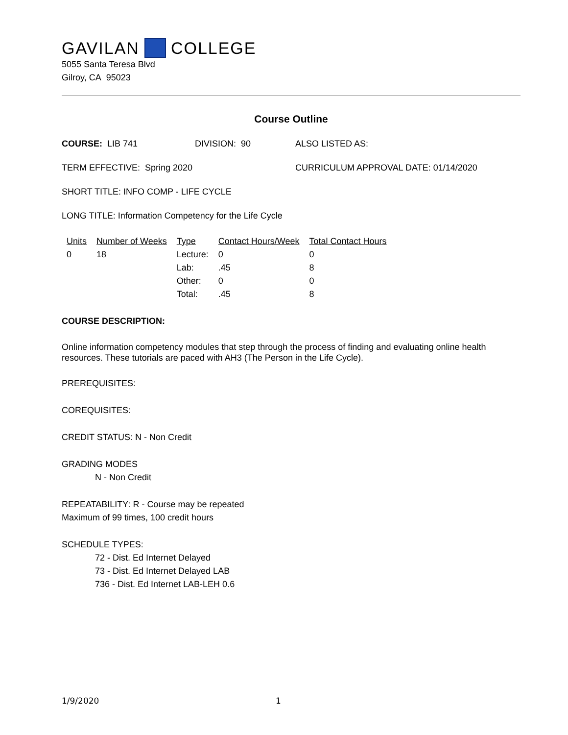GAVILAN COLLEGE
5055 Santa Teresa Blvd
Gilroy, CA 95023
Course Outline
COURSE: LIB 741 DIVISION: 90 ALSO LISTED AS:
TERM EFFECTIVE: Spring 2020 CURRICULUM APPROVAL DATE: 01/14/2020
SHORT TITLE: INFO COMP - LIFE CYCLE
LONG TITLE: Information Competency for the Life Cycle
| Units | Number of Weeks | Type | Contact Hours/Week | Total Contact Hours |
| --- | --- | --- | --- | --- |
| 0 | 18 | Lecture: | 0 | 0 |
| | | Lab: | .45 | 8 |
| | | Other: | 0 | 0 |
| | | Total: | .45 | 8 |
COURSE DESCRIPTION:
Online information competency modules that step through the process of finding and evaluating online health resources. These tutorials are paced with AH3 (The Person in the Life Cycle).
PREREQUISITES:
COREQUISITES:
CREDIT STATUS: N - Non Credit
GRADING MODES
N - Non Credit
REPEATABILITY: R - Course may be repeated
Maximum of 99 times, 100 credit hours
SCHEDULE TYPES:
72 - Dist. Ed Internet Delayed
73 - Dist. Ed Internet Delayed LAB
736 - Dist. Ed Internet LAB-LEH 0.6
1/9/2020 1